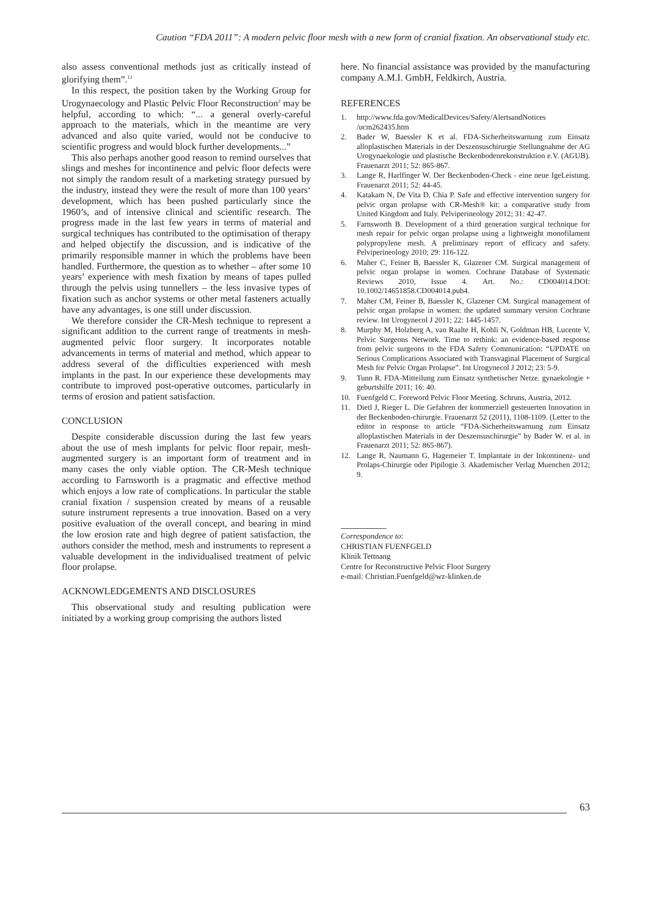Caution “FDA 2011”: A modern pelvic floor mesh with a new form of cranial fixation. An observational study etc.
also assess conventional methods just as critically instead of glorifying them”.<sup>12</sup>
In this respect, the position taken by the Working Group for Urogynaecology and Plastic Pelvic Floor Reconstruction<sup>2</sup> may be helpful, according to which: “... a general overly-careful approach to the materials, which in the meantime are very advanced and also quite varied, would not be conducive to scientific progress and would block further developments...”
This also perhaps another good reason to remind ourselves that slings and meshes for incontinence and pelvic floor defects were not simply the random result of a marketing strategy pursued by the industry, instead they were the result of more than 100 years‘ development, which has been pushed particularly since the 1960’s, and of intensive clinical and scientific research. The progress made in the last few years in terms of material and surgical techniques has contributed to the optimisation of therapy and helped objectify the discussion, and is indicative of the primarily responsible manner in which the problems have been handled. Furthermore, the question as to whether – after some 10 years’ experience with mesh fixation by means of tapes pulled through the pelvis using tunnellers – the less invasive types of fixation such as anchor systems or other metal fasteners actually have any advantages, is one still under discussion.
We therefore consider the CR-Mesh technique to represent a significant addition to the current range of treatments in mesh-augmented pelvic floor surgery. It incorporates notable advancements in terms of material and method, which appear to address several of the difficulties experienced with mesh implants in the past. In our experience these developments may contribute to improved post-operative outcomes, particularly in terms of erosion and patient satisfaction.
CONCLUSION
Despite considerable discussion during the last few years about the use of mesh implants for pelvic floor repair, mesh-augmented surgery is an important form of treatment and in many cases the only viable option. The CR-Mesh technique according to Farnsworth is a pragmatic and effective method which enjoys a low rate of complications. In particular the stable cranial fixation / suspension created by means of a reusable suture instrument represents a true innovation. Based on a very positive evaluation of the overall concept, and bearing in mind the low erosion rate and high degree of patient satisfaction, the authors consider the method, mesh and instruments to represent a valuable development in the individualised treatment of pelvic floor prolapse.
ACKNOWLEDGEMENTS AND DISCLOSURES
This observational study and resulting publication were initiated by a working group comprising the authors listed
here. No financial assistance was provided by the manufacturing company A.M.I. GmbH, Feldkirch, Austria.
REFERENCES
1. http://www.fda.gov/MedicalDevices/Safety/AlertsandNotices /ucm262435.htm
2. Bader W, Baessler K et al. FDA-Sicherheitswarnung zum Einsatz alloplastischen Materials in der Deszensuschirurgie Stellungnahme der AG Urogynaekologie und plastische Beckenbodenrekonstruktion e.V. (AGUB). Frauenarzt 2011; 52: 865-867.
3. Lange R, Harlfinger W. Der Beckenboden-Check - eine neue IgeLeistung. Frauenarzt 2011; 52: 44-45.
4. Katakam N, De Vita D, Chia P. Safe and effective intervention surgery for pelvic organ prolapse with CR-Mesh® kit: a comparative study from United Kingdom and Italy. Pelviperineology 2012; 31: 42-47.
5. Farnsworth B. Development of a third generation surgical technique for mesh repair for pelvic organ prolapse using a lightweight monofilament polypropylene mesh. A preliminary report of efficacy and safety. Pelviperineology 2010; 29: 116-122.
6. Maher C, Feiner B, Baessler K, Glazener CM. Surgical management of pelvic organ prolapse in women. Cochrane Database of Systematic Reviews 2010, Issue 4. Art. No.: CD004014.DOI: 10.1002/14651858.CD004014.pub4.
7. Maher CM, Feiner B, Baessler K, Glazener CM. Surgical management of pelvic organ prolapse in women: the updated summary version Cochrane review. Int Urogynecol J 2011; 22: 1445-1457.
8. Murphy M, Holzberg A, van Raalte H, Kohli N, Goldman HB, Lucente V, Pelvic Surgeons Network. Time to rethink: an evidence-based response from pelvic surgeons to the FDA Safety Communication: “UPDATE on Serious Complications Associated with Transvaginal Placement of Surgical Mesh for Pelvic Organ Prolapse”. Int Urogynecol J 2012; 23: 5-9.
9. Tunn R. FDA-Mitteilung zum Einsatz synthetischer Netze. gynaekologie + geburtshilfe 2011; 16: 40.
10. Fuenfgeld C. Foreword Pelvic Floor Meeting. Schruns, Austria, 2012.
11. Dietl J, Rieger L. Die Gefahren der kommerziell gesteuerten Innovation in der Beckenboden-chirurgie. Frauenarzt 52 (2011), 1108-1109. (Letter to the editor in response to article “FDA-Sicherheitswarnung zum Einsatz alloplastischen Materials in der Deszensuschirurgie” by Bader W. et al. in Frauenarzt 2011; 52: 865-867).
12. Lange R, Naumann G, Hagemeier T. Implantate in der Inkontinenz- und Prolaps-Chirurgie oder Pipilogie 3. Akademischer Verlag Muenchen 2012; 9.
Correspondence to:
CHRISTIAN FUENFGELD
Klinik Tettnang
Centre for Reconstructive Pelvic Floor Surgery
e-mail: Christian.Fuenfgeld@wz-klinken.de
63